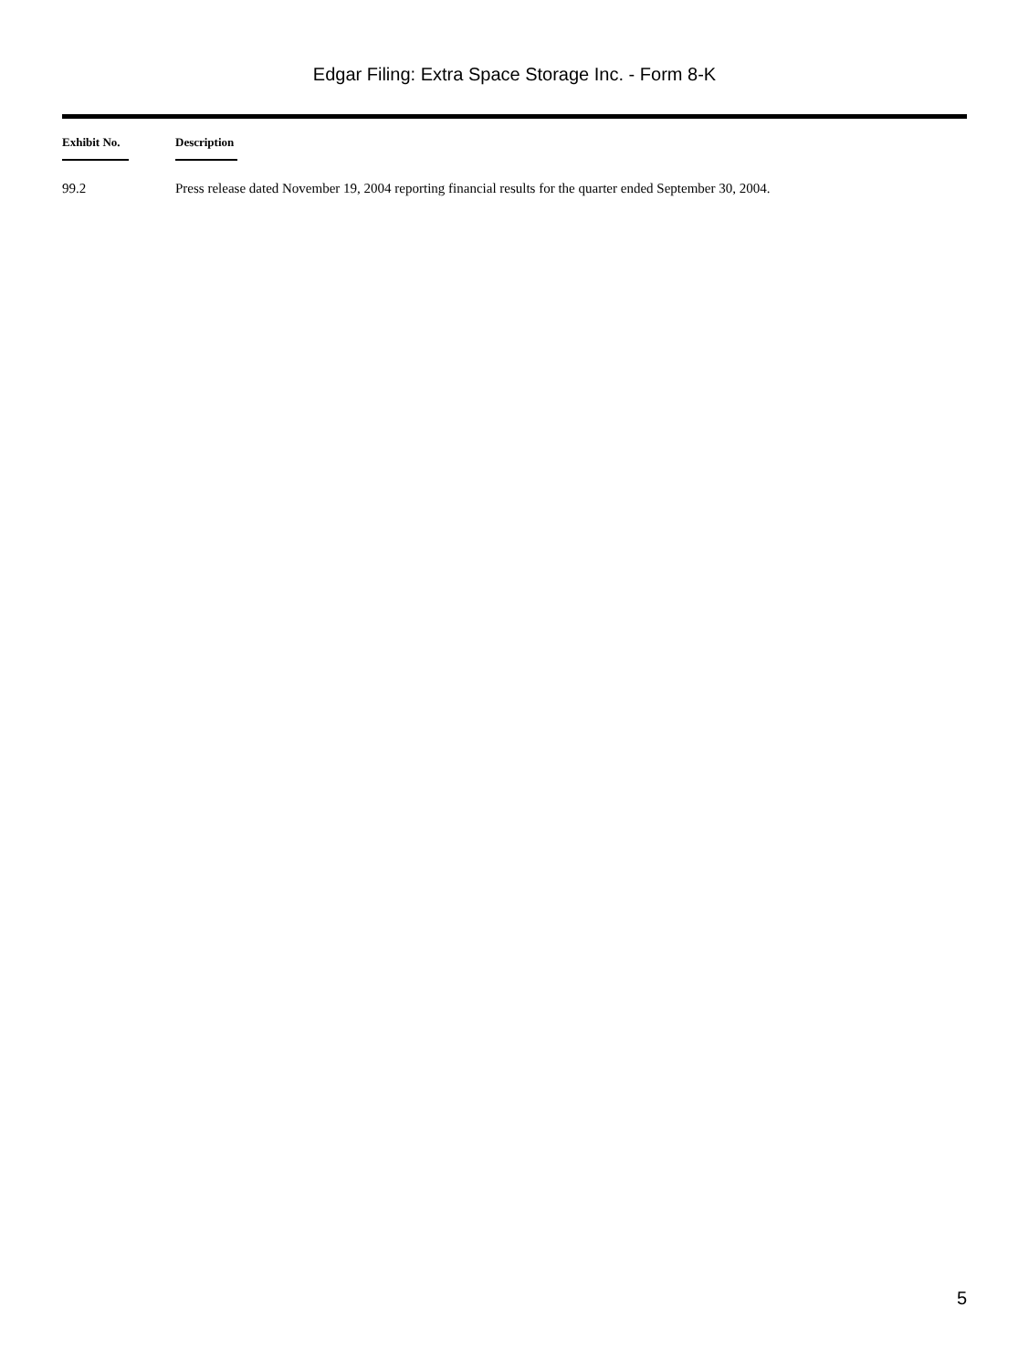Edgar Filing: Extra Space Storage Inc. - Form 8-K
| Exhibit No. | Description |
| --- | --- |
| 99.2 | Press release dated November 19, 2004 reporting financial results for the quarter ended September 30, 2004. |
5